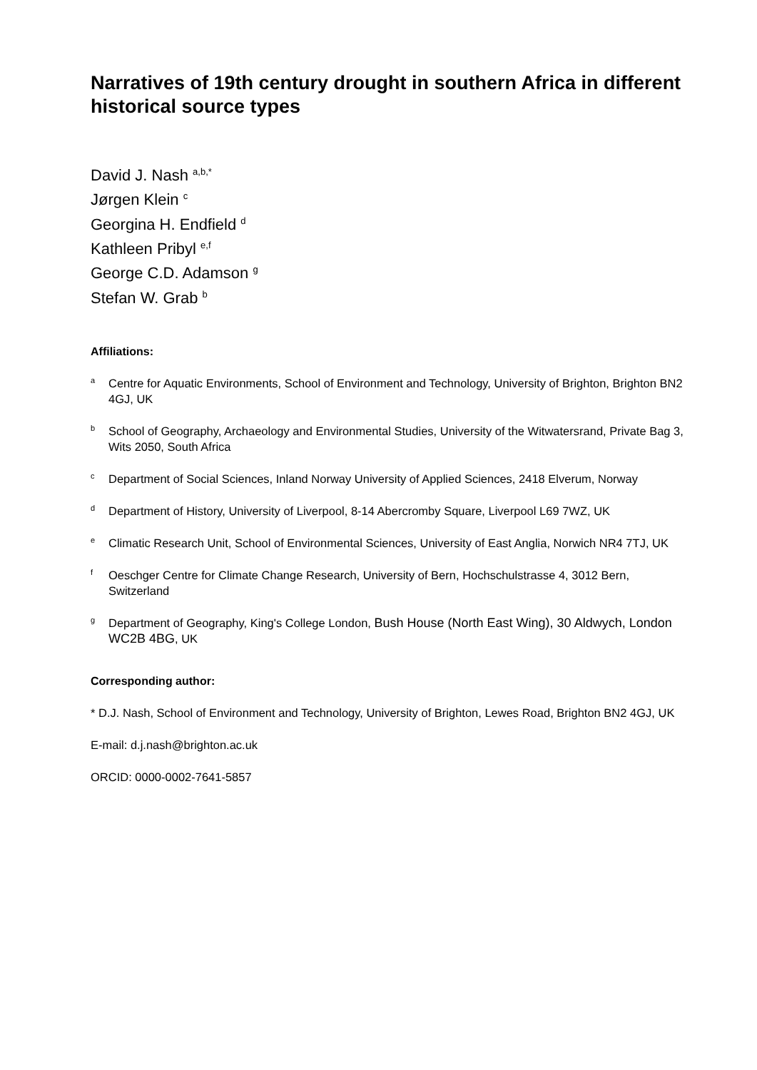Narratives of 19th century drought in southern Africa in different historical source types
David J. Nash <sup>a,b,*</sup>
Jørgen Klein <sup>c</sup>
Georgina H. Endfield <sup>d</sup>
Kathleen Pribyl <sup>e,f</sup>
George C.D. Adamson <sup>g</sup>
Stefan W. Grab <sup>b</sup>
Affiliations:
a Centre for Aquatic Environments, School of Environment and Technology, University of Brighton, Brighton BN2 4GJ, UK
b School of Geography, Archaeology and Environmental Studies, University of the Witwatersrand, Private Bag 3, Wits 2050, South Africa
c Department of Social Sciences, Inland Norway University of Applied Sciences, 2418 Elverum, Norway
d Department of History, University of Liverpool, 8-14 Abercromby Square, Liverpool L69 7WZ, UK
e Climatic Research Unit, School of Environmental Sciences, University of East Anglia, Norwich NR4 7TJ, UK
f Oeschger Centre for Climate Change Research, University of Bern, Hochschulstrasse 4, 3012 Bern, Switzerland
g Department of Geography, King's College London, Bush House (North East Wing), 30 Aldwych, London WC2B 4BG, UK
Corresponding author:
* D.J. Nash, School of Environment and Technology, University of Brighton, Lewes Road, Brighton BN2 4GJ, UK
E-mail: d.j.nash@brighton.ac.uk
ORCID: 0000-0002-7641-5857